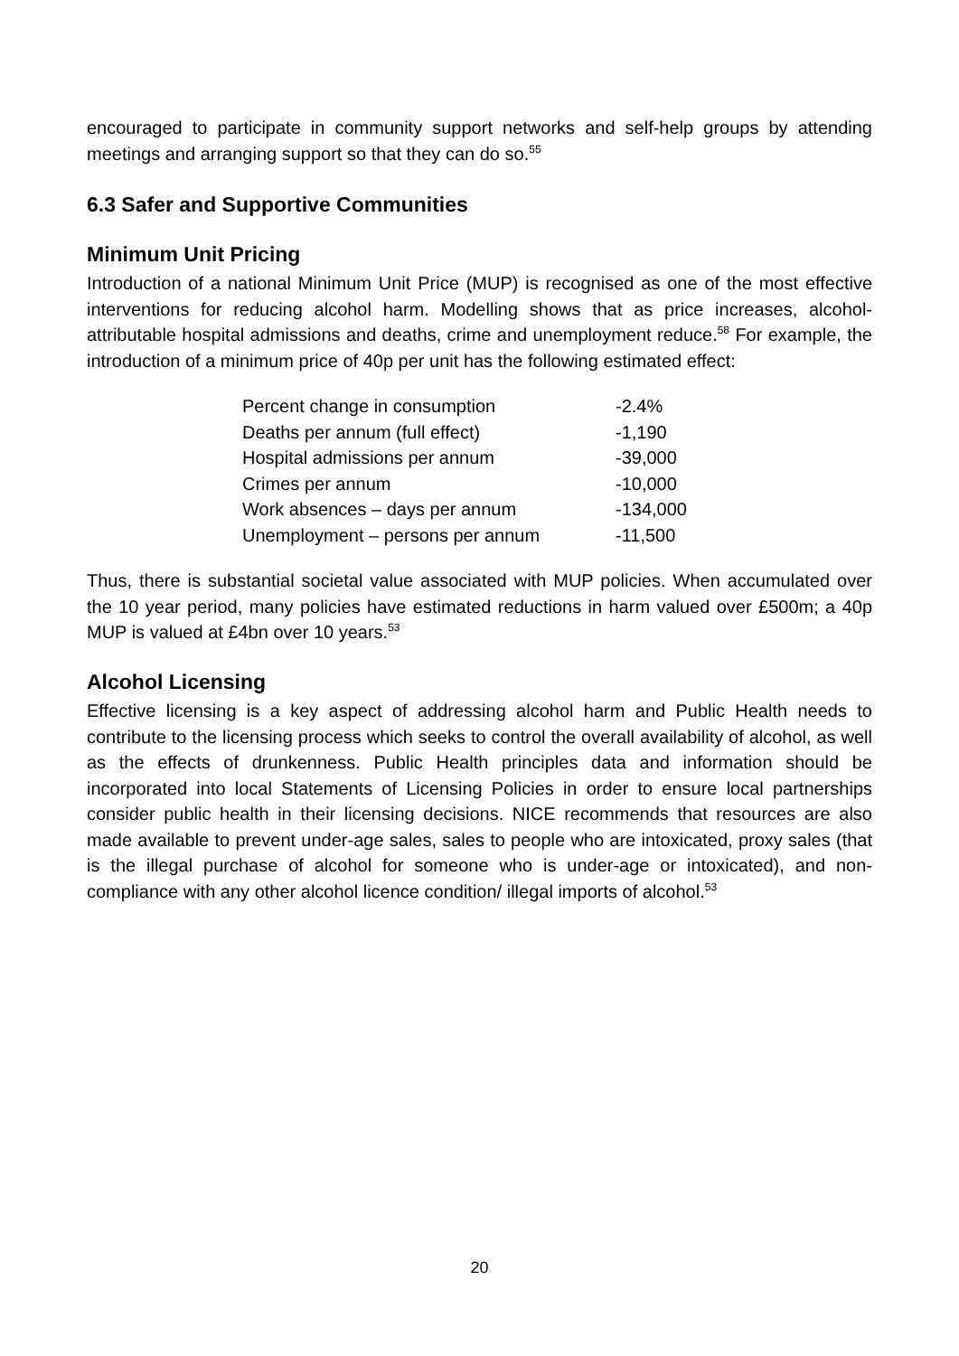encouraged to participate in community support networks and self-help groups by attending meetings and arranging support so that they can do so.<sup>55</sup>
6.3 Safer and Supportive Communities
Minimum Unit Pricing
Introduction of a national Minimum Unit Price (MUP) is recognised as one of the most effective interventions for reducing alcohol harm. Modelling shows that as price increases, alcohol-attributable hospital admissions and deaths, crime and unemployment reduce.<sup>58</sup> For example, the introduction of a minimum price of 40p per unit has the following estimated effect:
| Percent change in consumption | -2.4% |
| Deaths per annum (full effect) | -1,190 |
| Hospital admissions per annum | -39,000 |
| Crimes per annum | -10,000 |
| Work absences – days per annum | -134,000 |
| Unemployment – persons per annum | -11,500 |
Thus, there is substantial societal value associated with MUP policies. When accumulated over the 10 year period, many policies have estimated reductions in harm valued over £500m; a 40p MUP is valued at £4bn over 10 years.<sup>53</sup>
Alcohol Licensing
Effective licensing is a key aspect of addressing alcohol harm and Public Health needs to contribute to the licensing process which seeks to control the overall availability of alcohol, as well as the effects of drunkenness. Public Health principles data and information should be incorporated into local Statements of Licensing Policies in order to ensure local partnerships consider public health in their licensing decisions. NICE recommends that resources are also made available to prevent under-age sales, sales to people who are intoxicated, proxy sales (that is the illegal purchase of alcohol for someone who is under-age or intoxicated), and non-compliance with any other alcohol licence condition/ illegal imports of alcohol.<sup>53</sup>
20